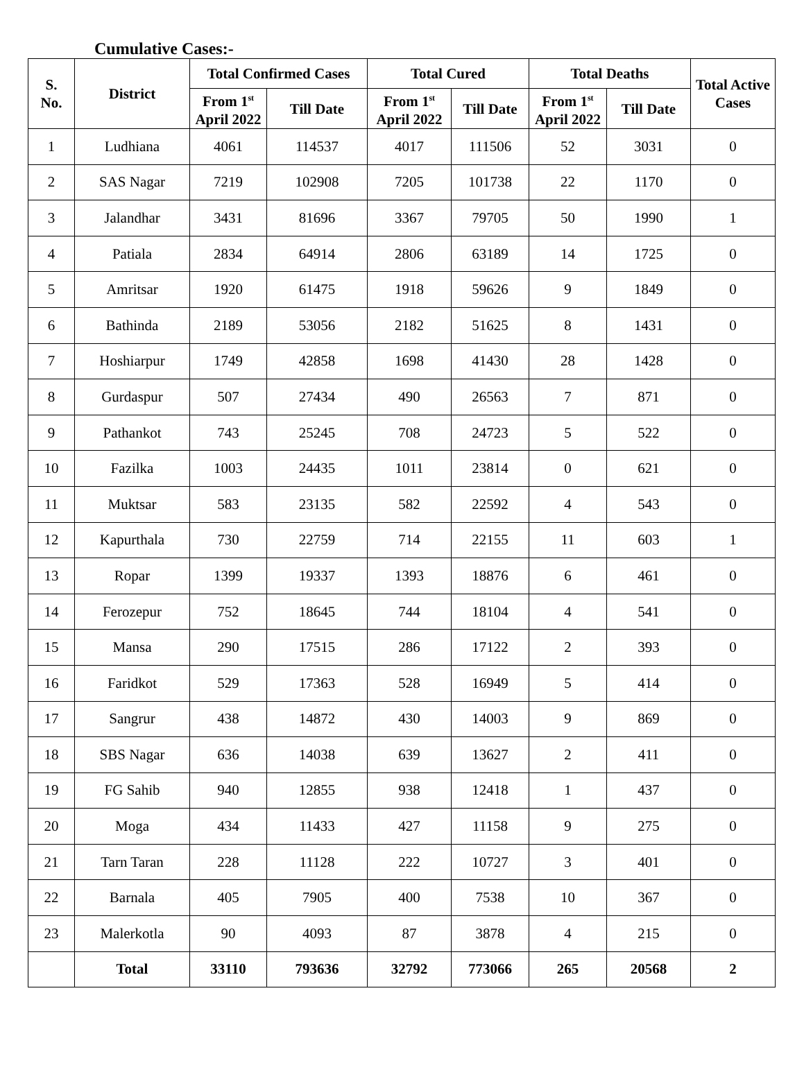Cumulative Cases:-
| S. No. | District | Total Confirmed Cases | | Total Cured | | Total Deaths | | Total Active Cases |
| --- | --- | --- | --- | --- | --- | --- | --- | --- |
| | | From 1<sup>st</sup> April 2022 | Till Date | From 1<sup>st</sup> April 2022 | Till Date | From 1<sup>st</sup> April 2022 | Till Date | |
| 1 | Ludhiana | 4061 | 114537 | 4017 | 111506 | 52 | 3031 | 0 |
| 2 | SAS Nagar | 7219 | 102908 | 7205 | 101738 | 22 | 1170 | 0 |
| 3 | Jalandhar | 3431 | 81696 | 3367 | 79705 | 50 | 1990 | 1 |
| 4 | Patiala | 2834 | 64914 | 2806 | 63189 | 14 | 1725 | 0 |
| 5 | Amritsar | 1920 | 61475 | 1918 | 59626 | 9 | 1849 | 0 |
| 6 | Bathinda | 2189 | 53056 | 2182 | 51625 | 8 | 1431 | 0 |
| 7 | Hoshiarpur | 1749 | 42858 | 1698 | 41430 | 28 | 1428 | 0 |
| 8 | Gurdaspur | 507 | 27434 | 490 | 26563 | 7 | 871 | 0 |
| 9 | Pathankot | 743 | 25245 | 708 | 24723 | 5 | 522 | 0 |
| 10 | Fazilka | 1003 | 24435 | 1011 | 23814 | 0 | 621 | 0 |
| 11 | Muktsar | 583 | 23135 | 582 | 22592 | 4 | 543 | 0 |
| 12 | Kapurthala | 730 | 22759 | 714 | 22155 | 11 | 603 | 1 |
| 13 | Ropar | 1399 | 19337 | 1393 | 18876 | 6 | 461 | 0 |
| 14 | Ferozepur | 752 | 18645 | 744 | 18104 | 4 | 541 | 0 |
| 15 | Mansa | 290 | 17515 | 286 | 17122 | 2 | 393 | 0 |
| 16 | Faridkot | 529 | 17363 | 528 | 16949 | 5 | 414 | 0 |
| 17 | Sangrur | 438 | 14872 | 430 | 14003 | 9 | 869 | 0 |
| 18 | SBS Nagar | 636 | 14038 | 639 | 13627 | 2 | 411 | 0 |
| 19 | FG Sahib | 940 | 12855 | 938 | 12418 | 1 | 437 | 0 |
| 20 | Moga | 434 | 11433 | 427 | 11158 | 9 | 275 | 0 |
| 21 | Tarn Taran | 228 | 11128 | 222 | 10727 | 3 | 401 | 0 |
| 22 | Barnala | 405 | 7905 | 400 | 7538 | 10 | 367 | 0 |
| 23 | Malerkotla | 90 | 4093 | 87 | 3878 | 4 | 215 | 0 |
| | Total | 33110 | 793636 | 32792 | 773066 | 265 | 20568 | 2 |